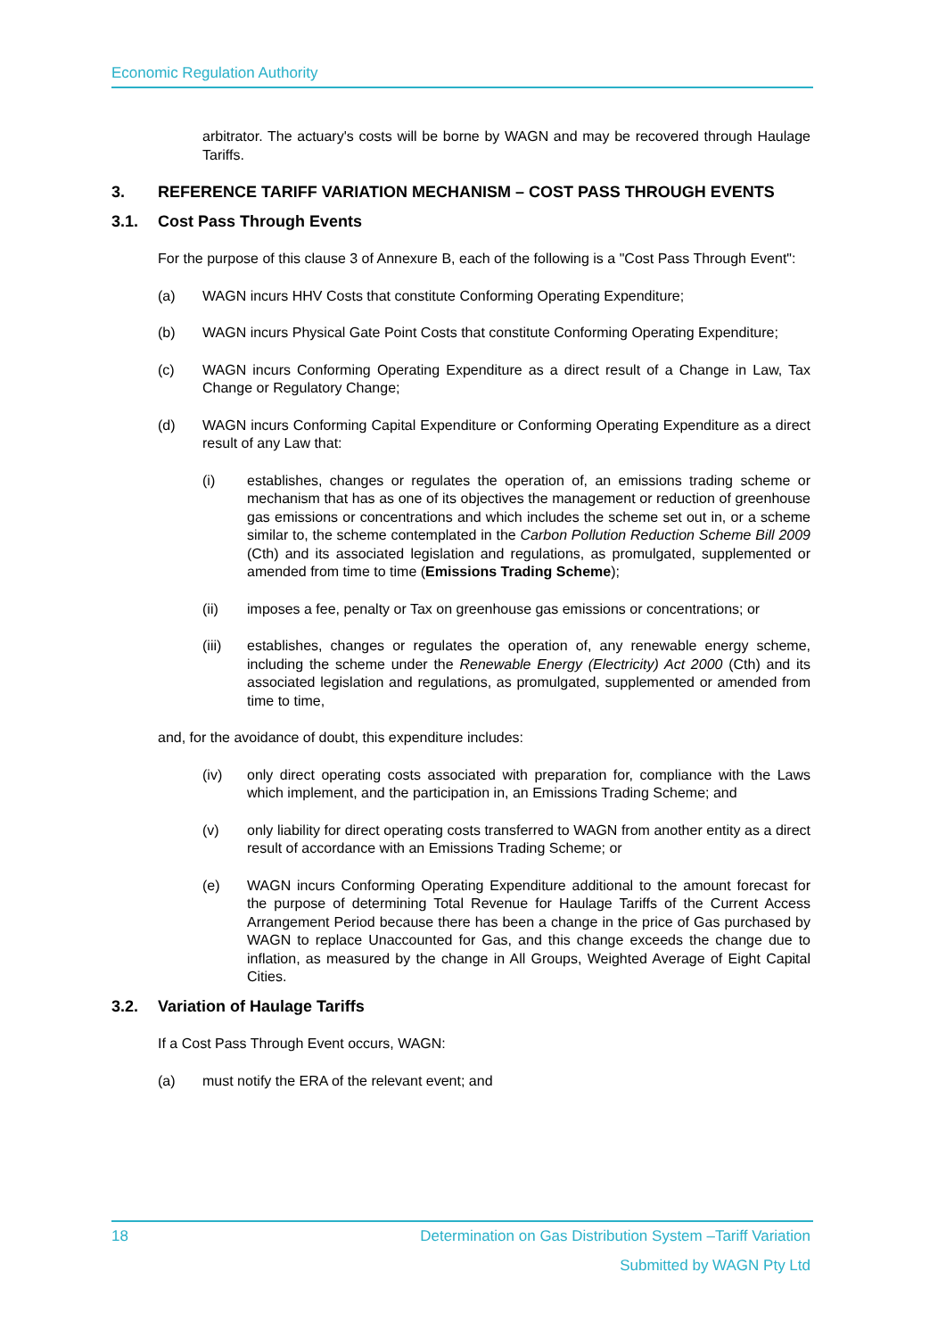Economic Regulation Authority
arbitrator. The actuary's costs will be borne by WAGN and may be recovered through Haulage Tariffs.
3. REFERENCE TARIFF VARIATION MECHANISM – COST PASS THROUGH EVENTS
3.1. Cost Pass Through Events
For the purpose of this clause 3 of Annexure B, each of the following is a "Cost Pass Through Event":
(a) WAGN incurs HHV Costs that constitute Conforming Operating Expenditure;
(b) WAGN incurs Physical Gate Point Costs that constitute Conforming Operating Expenditure;
(c) WAGN incurs Conforming Operating Expenditure as a direct result of a Change in Law, Tax Change or Regulatory Change;
(d) WAGN incurs Conforming Capital Expenditure or Conforming Operating Expenditure as a direct result of any Law that:
(i) establishes, changes or regulates the operation of, an emissions trading scheme or mechanism that has as one of its objectives the management or reduction of greenhouse gas emissions or concentrations and which includes the scheme set out in, or a scheme similar to, the scheme contemplated in the Carbon Pollution Reduction Scheme Bill 2009 (Cth) and its associated legislation and regulations, as promulgated, supplemented or amended from time to time (Emissions Trading Scheme);
(ii) imposes a fee, penalty or Tax on greenhouse gas emissions or concentrations; or
(iii) establishes, changes or regulates the operation of, any renewable energy scheme, including the scheme under the Renewable Energy (Electricity) Act 2000 (Cth) and its associated legislation and regulations, as promulgated, supplemented or amended from time to time,
and, for the avoidance of doubt, this expenditure includes:
(iv) only direct operating costs associated with preparation for, compliance with the Laws which implement, and the participation in, an Emissions Trading Scheme; and
(v) only liability for direct operating costs transferred to WAGN from another entity as a direct result of accordance with an Emissions Trading Scheme; or
(e) WAGN incurs Conforming Operating Expenditure additional to the amount forecast for the purpose of determining Total Revenue for Haulage Tariffs of the Current Access Arrangement Period because there has been a change in the price of Gas purchased by WAGN to replace Unaccounted for Gas, and this change exceeds the change due to inflation, as measured by the change in All Groups, Weighted Average of Eight Capital Cities.
3.2. Variation of Haulage Tariffs
If a Cost Pass Through Event occurs, WAGN:
(a) must notify the ERA of the relevant event; and
18 Determination on Gas Distribution System –Tariff Variation
Submitted by WAGN Pty Ltd